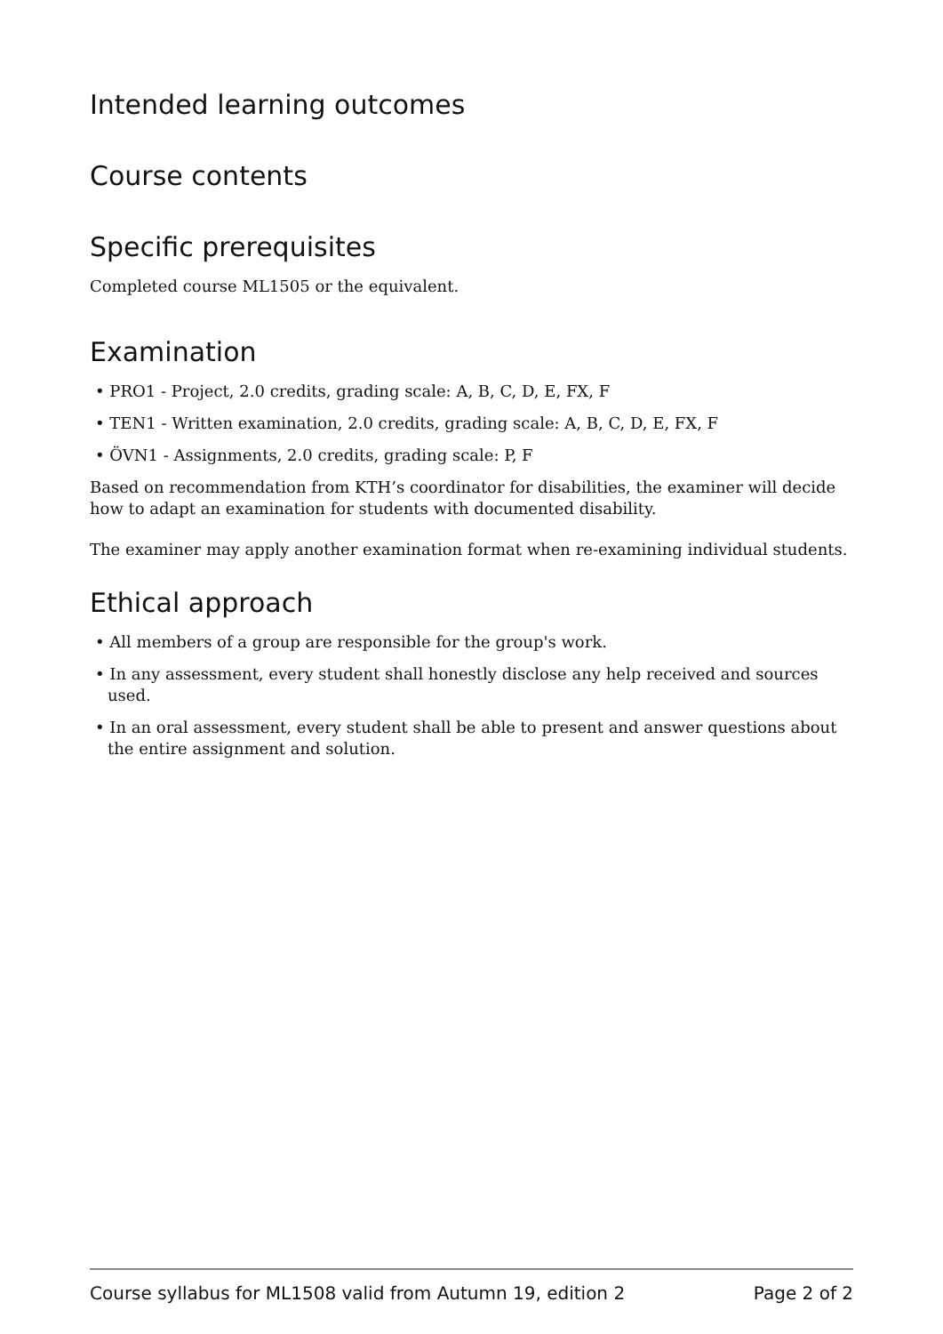Intended learning outcomes
Course contents
Specific prerequisites
Completed course ML1505 or the equivalent.
Examination
• PRO1 - Project, 2.0 credits, grading scale: A, B, C, D, E, FX, F
• TEN1 - Written examination, 2.0 credits, grading scale: A, B, C, D, E, FX, F
• ÖVN1 - Assignments, 2.0 credits, grading scale: P, F
Based on recommendation from KTH’s coordinator for disabilities, the examiner will decide how to adapt an examination for students with documented disability.
The examiner may apply another examination format when re-examining individual students.
Ethical approach
• All members of a group are responsible for the group's work.
• In any assessment, every student shall honestly disclose any help received and sources used.
• In an oral assessment, every student shall be able to present and answer questions about the entire assignment and solution.
Course syllabus for ML1508 valid from Autumn 19, edition 2 Page 2 of 2